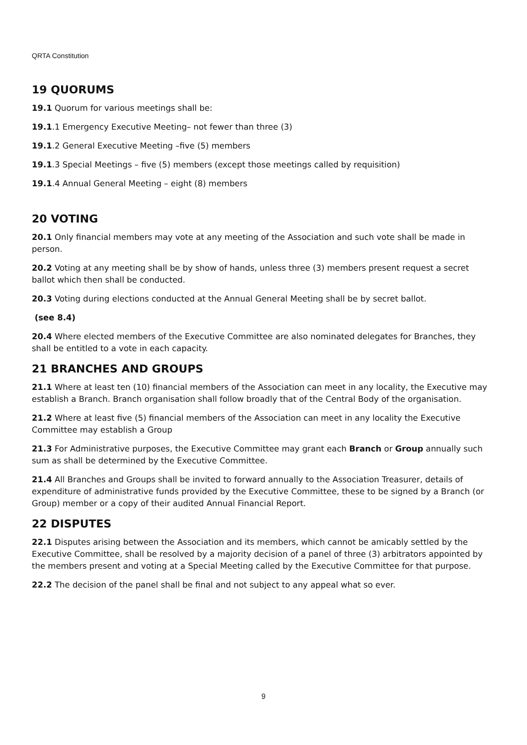QRTA Constitution
19 QUORUMS
19.1 Quorum for various meetings shall be:
19.1.1 Emergency Executive Meeting– not fewer than three (3)
19.1.2 General Executive Meeting –five (5) members
19.1.3 Special Meetings – five (5) members (except those meetings called by requisition)
19.1.4 Annual General Meeting – eight (8) members
20 VOTING
20.1 Only financial members may vote at any meeting of the Association and such vote shall be made in person.
20.2 Voting at any meeting shall be by show of hands, unless three (3) members present request a secret ballot which then shall be conducted.
20.3 Voting during elections conducted at the Annual General Meeting shall be by secret ballot.
(see 8.4)
20.4 Where elected members of the Executive Committee are also nominated delegates for Branches, they shall be entitled to a vote in each capacity.
21 BRANCHES AND GROUPS
21.1 Where at least ten (10) financial members of the Association can meet in any locality, the Executive may establish a Branch. Branch organisation shall follow broadly that of the Central Body of the organisation.
21.2 Where at least five (5) financial members of the Association can meet in any locality the Executive Committee may establish a Group
21.3 For Administrative purposes, the Executive Committee may grant each Branch or Group annually such sum as shall be determined by the Executive Committee.
21.4 All Branches and Groups shall be invited to forward annually to the Association Treasurer, details of expenditure of administrative funds provided by the Executive Committee, these to be signed by a Branch (or Group) member or a copy of their audited Annual Financial Report.
22 DISPUTES
22.1 Disputes arising between the Association and its members, which cannot be amicably settled by the Executive Committee, shall be resolved by a majority decision of a panel of three (3) arbitrators appointed by the members present and voting at a Special Meeting called by the Executive Committee for that purpose.
22.2 The decision of the panel shall be final and not subject to any appeal what so ever.
9